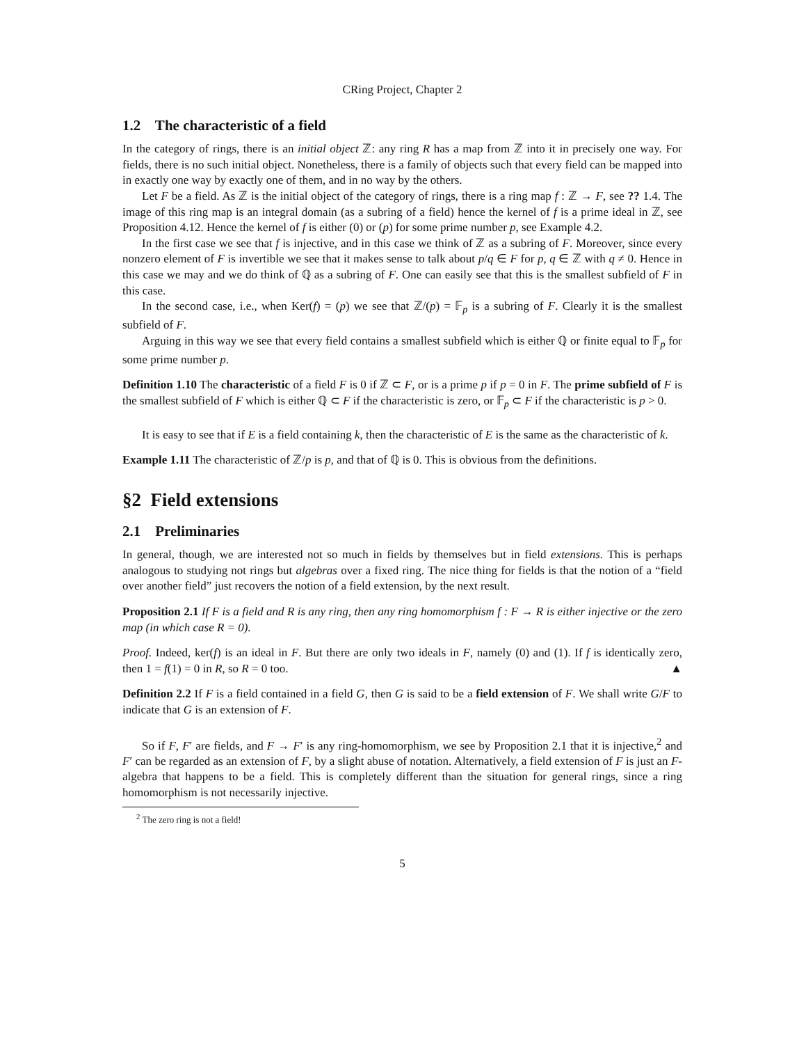CRing Project, Chapter 2
1.2 The characteristic of a field
In the category of rings, there is an initial object ℤ: any ring R has a map from ℤ into it in precisely one way. For fields, there is no such initial object. Nonetheless, there is a family of objects such that every field can be mapped into in exactly one way by exactly one of them, and in no way by the others.
Let F be a field. As ℤ is the initial object of the category of rings, there is a ring map f : ℤ → F, see ?? 1.4. The image of this ring map is an integral domain (as a subring of a field) hence the kernel of f is a prime ideal in ℤ, see Proposition 4.12. Hence the kernel of f is either (0) or (p) for some prime number p, see Example 4.2.
In the first case we see that f is injective, and in this case we think of ℤ as a subring of F. Moreover, since every nonzero element of F is invertible we see that it makes sense to talk about p/q ∈ F for p, q ∈ ℤ with q ≠ 0. Hence in this case we may and we do think of ℚ as a subring of F. One can easily see that this is the smallest subfield of F in this case.
In the second case, i.e., when Ker(f) = (p) we see that ℤ/(p) = 𝔽<sub>p</sub> is a subring of F. Clearly it is the smallest subfield of F.
Arguing in this way we see that every field contains a smallest subfield which is either ℚ or finite equal to 𝔽<sub>p</sub> for some prime number p.
Definition 1.10 The characteristic of a field F is 0 if ℤ ⊂ F, or is a prime p if p = 0 in F. The prime subfield of F is the smallest subfield of F which is either ℚ ⊂ F if the characteristic is zero, or 𝔽<sub>p</sub> ⊂ F if the characteristic is p > 0.
It is easy to see that if E is a field containing k, then the characteristic of E is the same as the characteristic of k.
Example 1.11 The characteristic of ℤ/p is p, and that of ℚ is 0. This is obvious from the definitions.
§2 Field extensions
2.1 Preliminaries
In general, though, we are interested not so much in fields by themselves but in field extensions. This is perhaps analogous to studying not rings but algebras over a fixed ring. The nice thing for fields is that the notion of a “field over another field” just recovers the notion of a field extension, by the next result.
Proposition 2.1 If F is a field and R is any ring, then any ring homomorphism f : F → R is either injective or the zero map (in which case R = 0).
Proof. Indeed, ker(f) is an ideal in F. But there are only two ideals in F, namely (0) and (1). If f is identically zero, then 1 = f(1) = 0 in R, so R = 0 too. ▲
Definition 2.2 If F is a field contained in a field G, then G is said to be a field extension of F. We shall write G/F to indicate that G is an extension of F.
So if F, F′ are fields, and F → F′ is any ring-homomorphism, we see by Proposition 2.1 that it is injective,<sup>2</sup> and F′ can be regarded as an extension of F, by a slight abuse of notation. Alternatively, a field extension of F is just an F-algebra that happens to be a field. This is completely different than the situation for general rings, since a ring homomorphism is not necessarily injective.
<sup>2</sup> The zero ring is not a field!
5